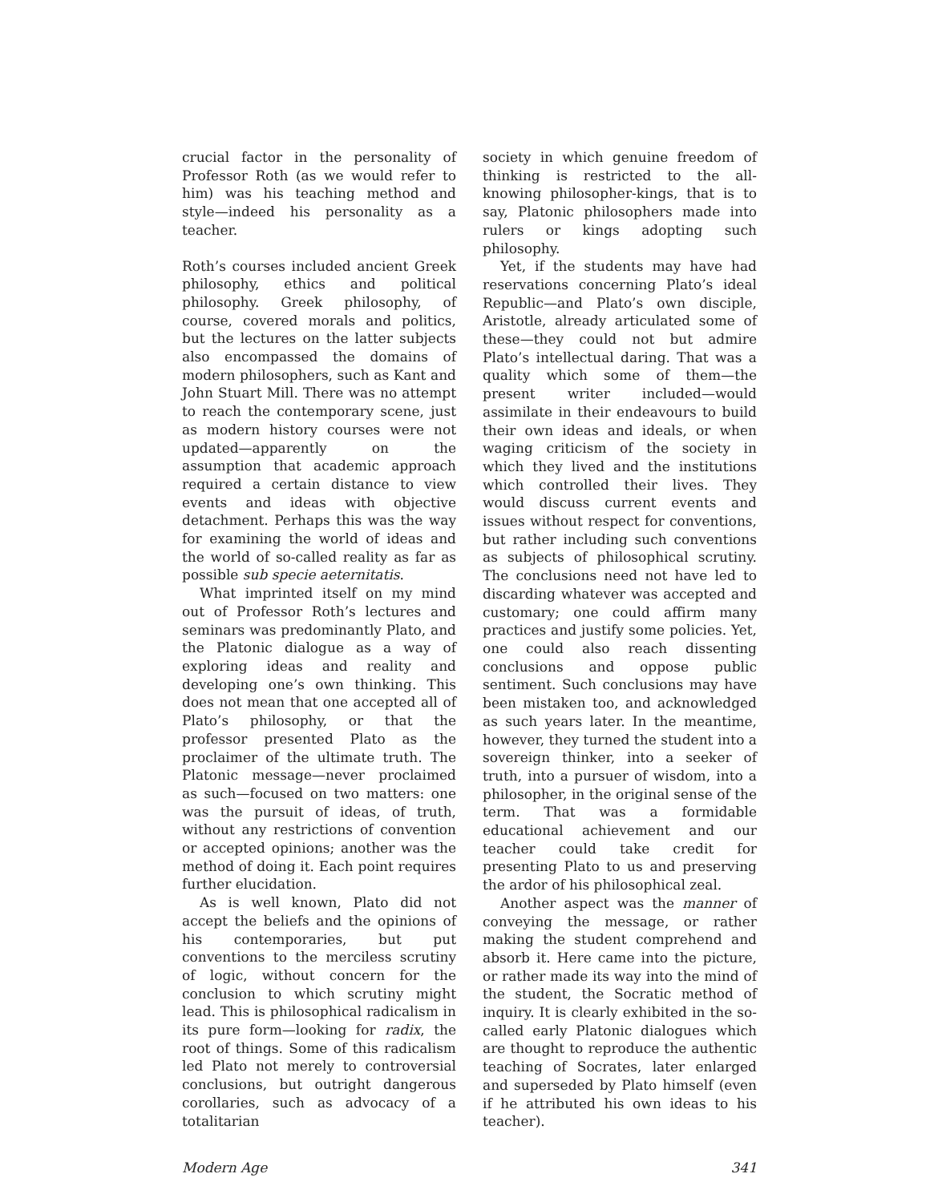crucial factor in the personality of Professor Roth (as we would refer to him) was his teaching method and style—indeed his personality as a teacher.
Roth’s courses included ancient Greek philosophy, ethics and political philosophy. Greek philosophy, of course, covered morals and politics, but the lectures on the latter subjects also encompassed the domains of modern philosophers, such as Kant and John Stuart Mill. There was no attempt to reach the contemporary scene, just as modern history courses were not updated—apparently on the assumption that academic approach required a certain distance to view events and ideas with objective detachment. Perhaps this was the way for examining the world of ideas and the world of so-called reality as far as possible sub specie aeternitatis.
What imprinted itself on my mind out of Professor Roth’s lectures and seminars was predominantly Plato, and the Platonic dialogue as a way of exploring ideas and reality and developing one’s own thinking. This does not mean that one accepted all of Plato’s philosophy, or that the professor presented Plato as the proclaimer of the ultimate truth. The Platonic message—never proclaimed as such—focused on two matters: one was the pursuit of ideas, of truth, without any restrictions of convention or accepted opinions; another was the method of doing it. Each point requires further elucidation.
As is well known, Plato did not accept the beliefs and the opinions of his contemporaries, but put conventions to the merciless scrutiny of logic, without concern for the conclusion to which scrutiny might lead. This is philosophical radicalism in its pure form—looking for radix, the root of things. Some of this radicalism led Plato not merely to controversial conclusions, but outright dangerous corollaries, such as advocacy of a totalitarian
society in which genuine freedom of thinking is restricted to the all-knowing philosopher-kings, that is to say, Platonic philosophers made into rulers or kings adopting such philosophy.
Yet, if the students may have had reservations concerning Plato’s ideal Republic—and Plato’s own disciple, Aristotle, already articulated some of these—they could not but admire Plato’s intellectual daring. That was a quality which some of them—the present writer included—would assimilate in their endeavours to build their own ideas and ideals, or when waging criticism of the society in which they lived and the institutions which controlled their lives. They would discuss current events and issues without respect for conventions, but rather including such conventions as subjects of philosophical scrutiny. The conclusions need not have led to discarding whatever was accepted and customary; one could affirm many practices and justify some policies. Yet, one could also reach dissenting conclusions and oppose public sentiment. Such conclusions may have been mistaken too, and acknowledged as such years later. In the meantime, however, they turned the student into a sovereign thinker, into a seeker of truth, into a pursuer of wisdom, into a philosopher, in the original sense of the term. That was a formidable educational achievement and our teacher could take credit for presenting Plato to us and preserving the ardor of his philosophical zeal.
Another aspect was the manner of conveying the message, or rather making the student comprehend and absorb it. Here came into the picture, or rather made its way into the mind of the student, the Socratic method of inquiry. It is clearly exhibited in the so-called early Platonic dialogues which are thought to reproduce the authentic teaching of Socrates, later enlarged and superseded by Plato himself (even if he attributed his own ideas to his teacher).
Modern Age 341